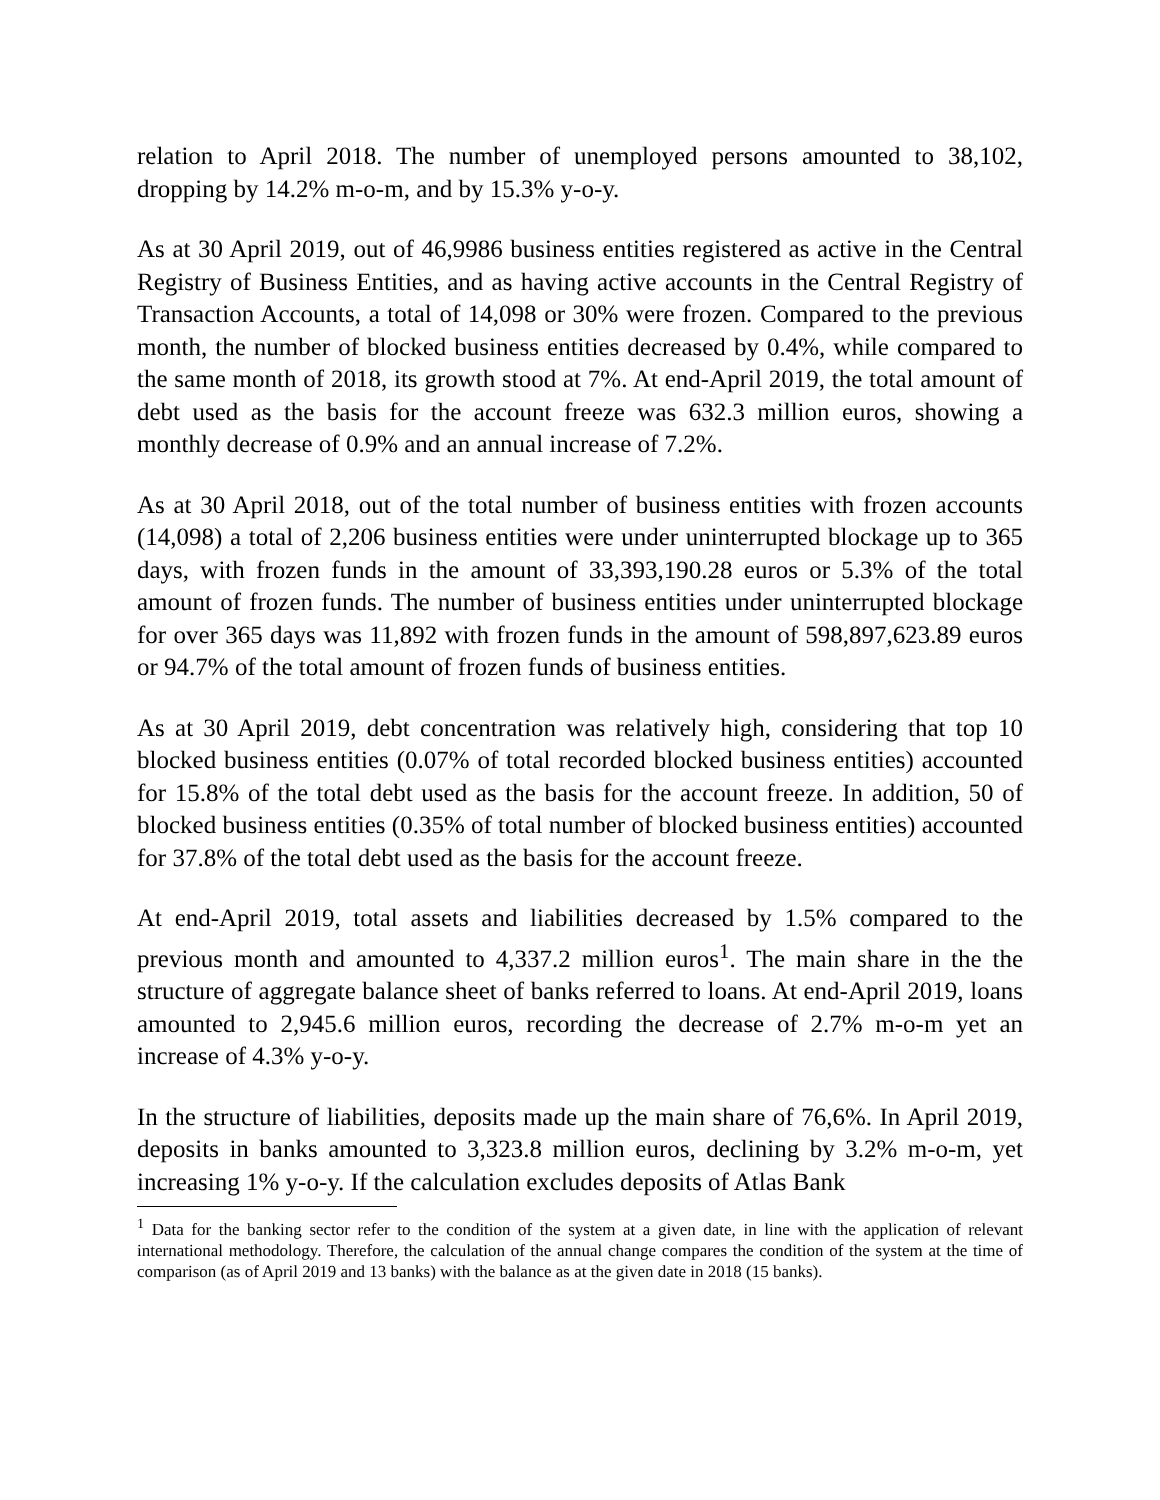relation to April 2018. The number of unemployed persons amounted to 38,102, dropping by 14.2% m-o-m, and by 15.3% y-o-y.
As at 30 April 2019, out of 46,9986 business entities registered as active in the Central Registry of Business Entities, and as having active accounts in the Central Registry of Transaction Accounts, a total of 14,098 or 30% were frozen. Compared to the previous month, the number of blocked business entities decreased by 0.4%, while compared to the same month of 2018, its growth stood at 7%. At end-April 2019, the total amount of debt used as the basis for the account freeze was 632.3 million euros, showing a monthly decrease of 0.9% and an annual increase of 7.2%.
As at 30 April 2018, out of the total number of business entities with frozen accounts (14,098) a total of 2,206 business entities were under uninterrupted blockage up to 365 days, with frozen funds in the amount of 33,393,190.28 euros or 5.3% of the total amount of frozen funds. The number of business entities under uninterrupted blockage for over 365 days was 11,892 with frozen funds in the amount of 598,897,623.89 euros or 94.7% of the total amount of frozen funds of business entities.
As at 30 April 2019, debt concentration was relatively high, considering that top 10 blocked business entities (0.07% of total recorded blocked business entities) accounted for 15.8% of the total debt used as the basis for the account freeze. In addition, 50 of blocked business entities (0.35% of total number of blocked business entities) accounted for 37.8% of the total debt used as the basis for the account freeze.
At end-April 2019, total assets and liabilities decreased by 1.5% compared to the previous month and amounted to 4,337.2 million euros<sup>1</sup>. The main share in the the structure of aggregate balance sheet of banks referred to loans. At end-April 2019, loans amounted to 2,945.6 million euros, recording the decrease of 2.7% m-o-m yet an increase of 4.3% y-o-y.
In the structure of liabilities, deposits made up the main share of 76,6%. In April 2019, deposits in banks amounted to 3,323.8 million euros, declining by 3.2% m-o-m, yet increasing 1% y-o-y. If the calculation excludes deposits of Atlas Bank
<sup>1</sup> Data for the banking sector refer to the condition of the system at a given date, in line with the application of relevant international methodology. Therefore, the calculation of the annual change compares the condition of the system at the time of comparison (as of April 2019 and 13 banks) with the balance as at the given date in 2018 (15 banks).